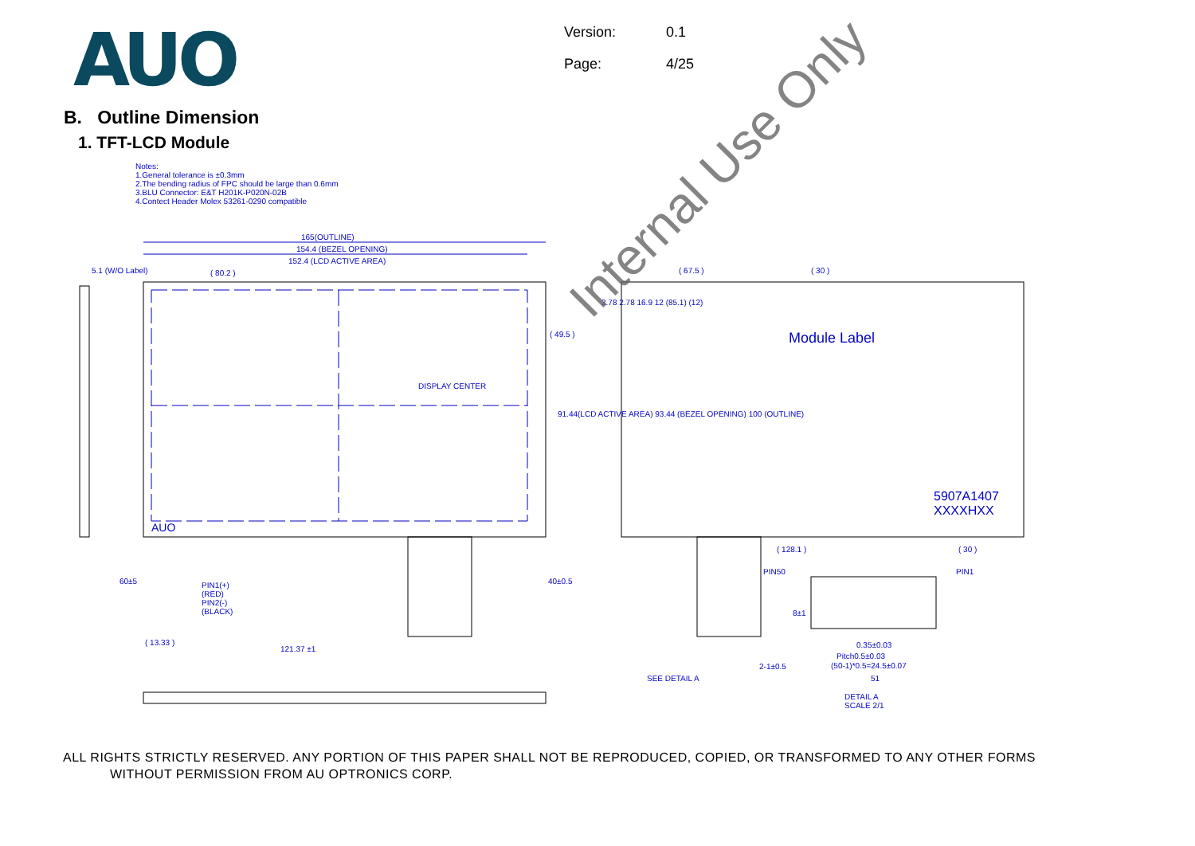AUO
Version: 0.1
Page: 4/25
B. Outline Dimension
1. TFT-LCD Module
Notes:
1.General tolerance is ±0.3mm
2.The bending radius of FPC should be large than 0.6mm
3.BLU Connector: E&T H201K-P020N-02B
4.Contect Header Molex 53261-0290 compatible
165(OUTLINE)
154.4 (BEZEL OPENING)
152.4 (LCD ACTIVE AREA)
( 80.2 )
5.1 (W/O Label) ( 67.5 ) ( 30 )
Module Label
DISPLAY CENTER
( 49.5 )
91.44(LCD ACTIVE AREA) 93.44 (BEZEL OPENING) 100 (OUTLINE)
3.78 2.78 16.9 12 (85.1) (12)
5907A1407
XXXXHXX
AUO
( 128.1 ) ( 30 )
60±5
PIN1(+)
(RED)
PIN2(-)
(BLACK)
40±0.5
PIN50 PIN1
8±1
( 13.33 )
121.37 ±1 0.35±0.03
Pitch0.5±0.03
(50-1)*0.5=24.5±0.07
2-1±0.5
51
SEE DETAIL A
DETAIL A
SCALE 2/1
Internal Use Only
ALL RIGHTS STRICTLY RESERVED. ANY PORTION OF THIS PAPER SHALL NOT BE REPRODUCED, COPIED, OR TRANSFORMED TO ANY OTHER FORMS
WITHOUT PERMISSION FROM AU OPTRONICS CORP.